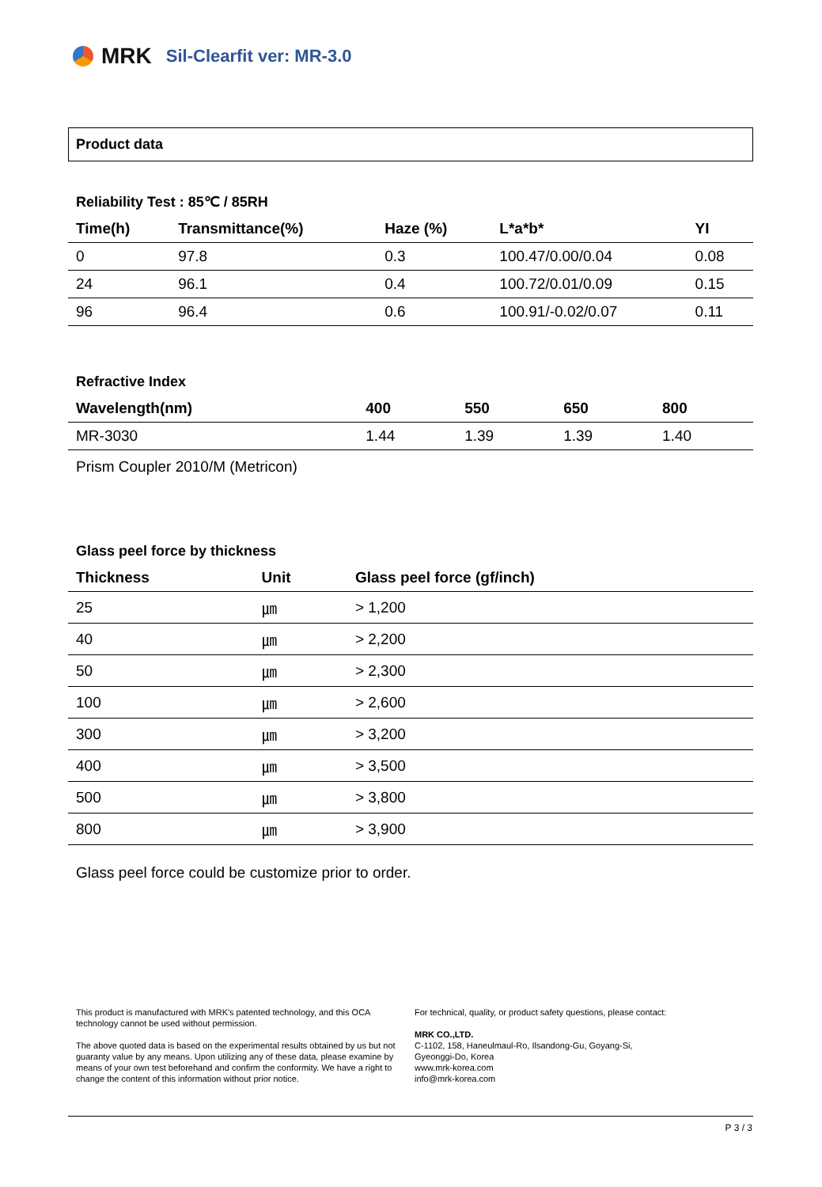MRK Sil-Clearfit ver: MR-3.0
Product data
Reliability Test : 85℃ / 85RH
| Time(h) | Transmittance(%) | Haze (%) | L*a*b* | YI |
| --- | --- | --- | --- | --- |
| 0 | 97.8 | 0.3 | 100.47/0.00/0.04 | 0.08 |
| 24 | 96.1 | 0.4 | 100.72/0.01/0.09 | 0.15 |
| 96 | 96.4 | 0.6 | 100.91/-0.02/0.07 | 0.11 |
Refractive Index
| Wavelength(nm) | 400 | 550 | 650 | 800 |
| --- | --- | --- | --- | --- |
| MR-3030 | 1.44 | 1.39 | 1.39 | 1.40 |
Prism Coupler 2010/M (Metricon)
Glass peel force by thickness
| Thickness | Unit | Glass peel force (gf/inch) |
| --- | --- | --- |
| 25 | ㎛ | > 1,200 |
| 40 | ㎛ | > 2,200 |
| 50 | ㎛ | > 2,300 |
| 100 | ㎛ | > 2,600 |
| 300 | ㎛ | > 3,200 |
| 400 | ㎛ | > 3,500 |
| 500 | ㎛ | > 3,800 |
| 800 | ㎛ | > 3,900 |
Glass peel force could be customize prior to order.
This product is manufactured with MRK's patented technology, and this OCA technology cannot be used without permission.
The above quoted data is based on the experimental results obtained by us but not guaranty value by any means. Upon utilizing any of these data, please examine by means of your own test beforehand and confirm the conformity. We have a right to change the content of this information without prior notice.
For technical, quality, or product safety questions, please contact:
MRK CO.,LTD.
C-1102, 158, Haneulmaul-Ro, Ilsandong-Gu, Goyang-Si,
Gyeonggi-Do, Korea
www.mrk-korea.com
info@mrk-korea.com
P 3 / 3